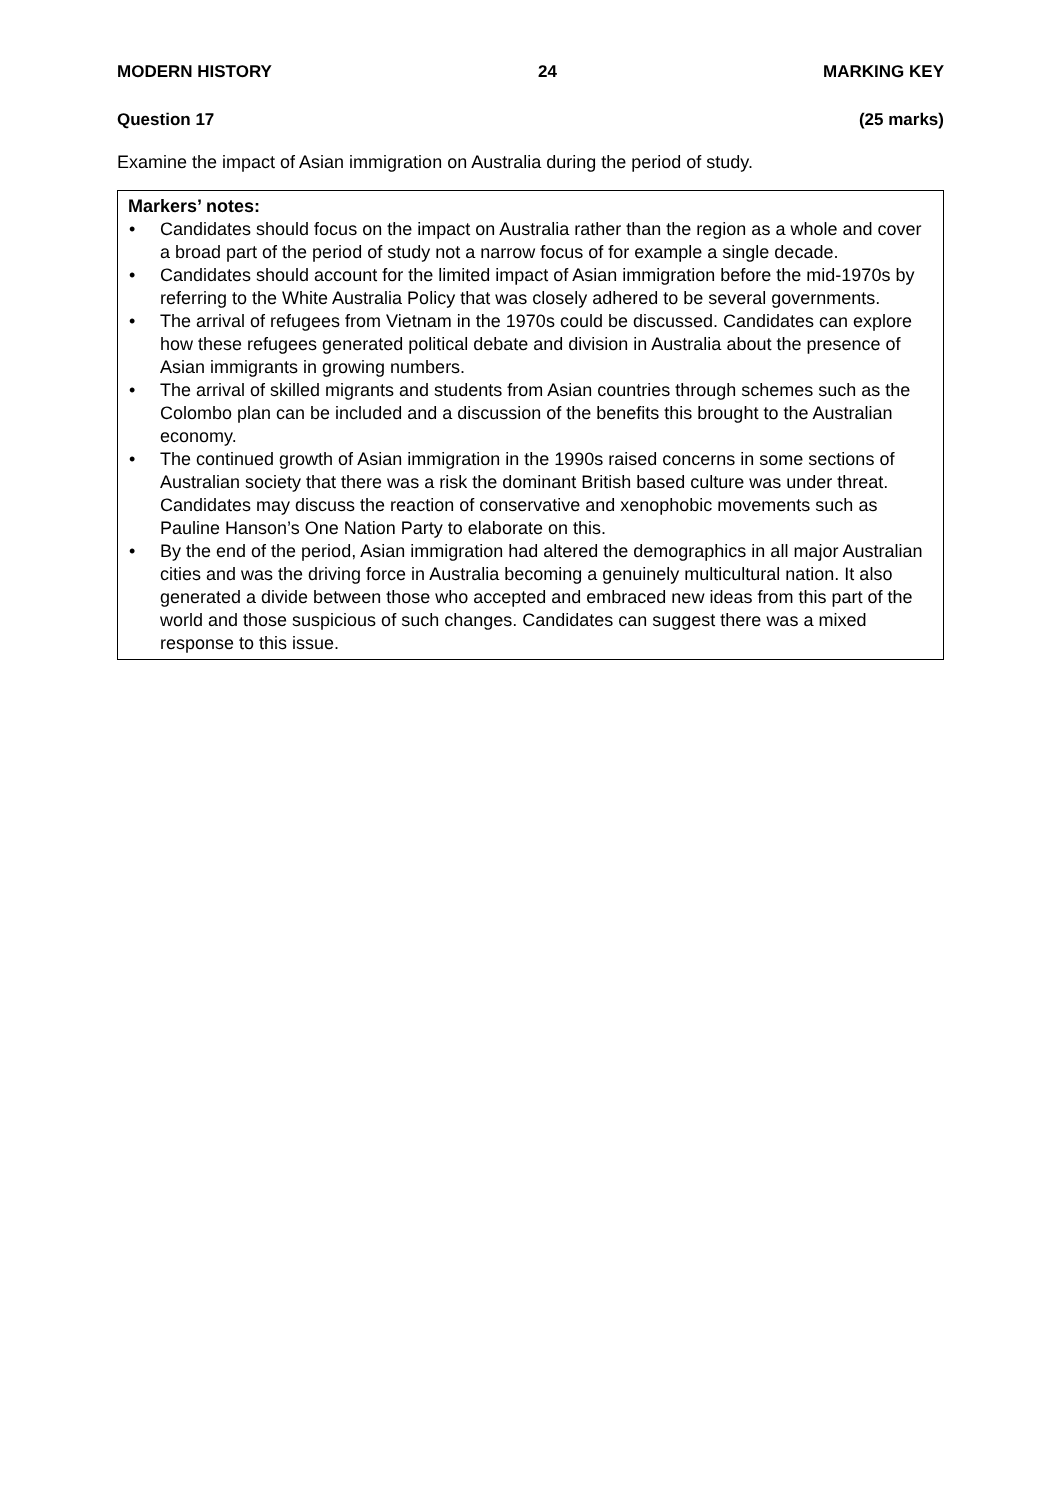MODERN HISTORY 24 MARKING KEY
Question 17 (25 marks)
Examine the impact of Asian immigration on Australia during the period of study.
Markers’ notes:
• Candidates should focus on the impact on Australia rather than the region as a whole and cover a broad part of the period of study not a narrow focus of for example a single decade.
• Candidates should account for the limited impact of Asian immigration before the mid-1970s by referring to the White Australia Policy that was closely adhered to be several governments.
• The arrival of refugees from Vietnam in the 1970s could be discussed. Candidates can explore how these refugees generated political debate and division in Australia about the presence of Asian immigrants in growing numbers.
• The arrival of skilled migrants and students from Asian countries through schemes such as the Colombo plan can be included and a discussion of the benefits this brought to the Australian economy.
• The continued growth of Asian immigration in the 1990s raised concerns in some sections of Australian society that there was a risk the dominant British based culture was under threat. Candidates may discuss the reaction of conservative and xenophobic movements such as Pauline Hanson’s One Nation Party to elaborate on this.
• By the end of the period, Asian immigration had altered the demographics in all major Australian cities and was the driving force in Australia becoming a genuinely multicultural nation. It also generated a divide between those who accepted and embraced new ideas from this part of the world and those suspicious of such changes. Candidates can suggest there was a mixed response to this issue.